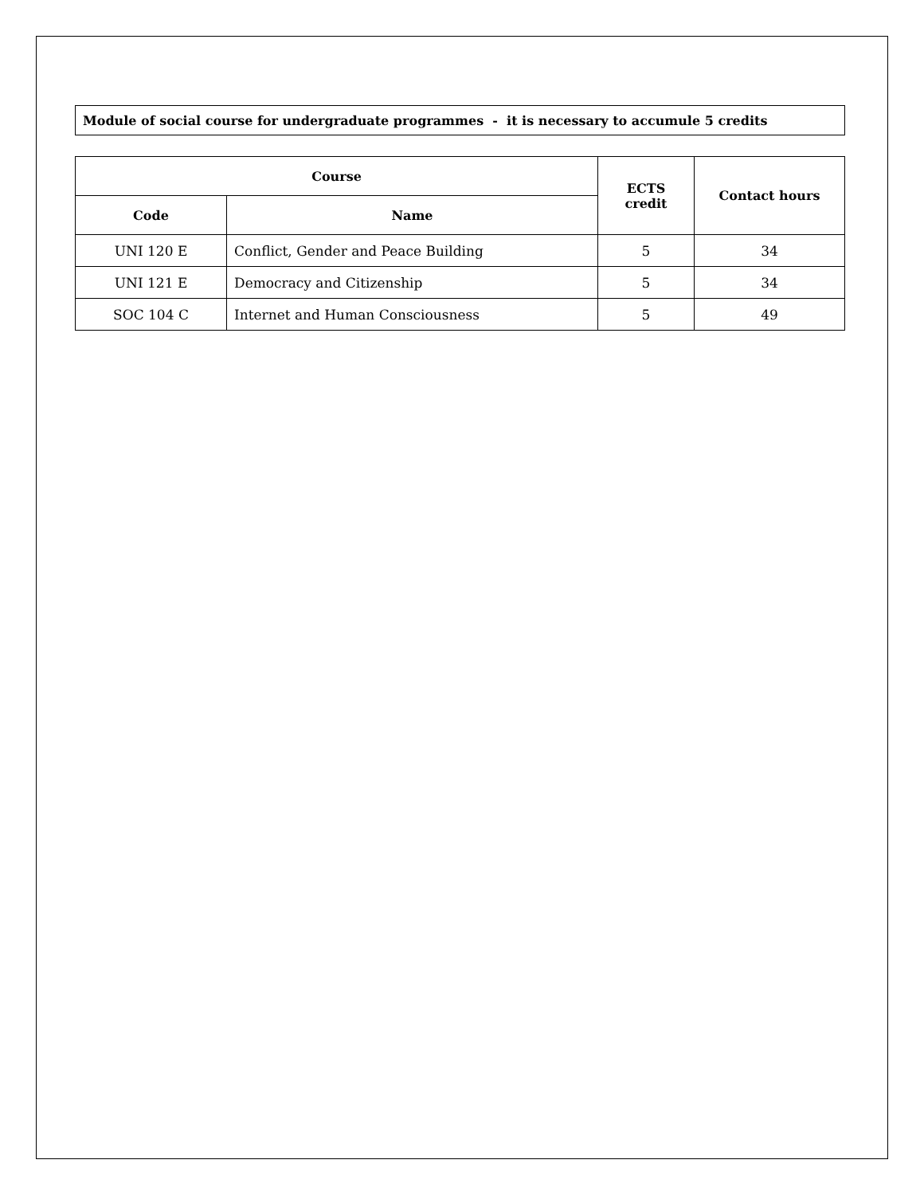Module of social course for undergraduate programmes - it is necessary to accumule 5 credits
| Course | | ECTS credit | Contact hours |
| --- | --- | --- | --- |
| Code | Name | | |
| UNI 120 E | Conflict, Gender and Peace Building | 5 | 34 |
| UNI 121 E | Democracy and Citizenship | 5 | 34 |
| SOC 104 C | Internet and Human Consciousness | 5 | 49 |